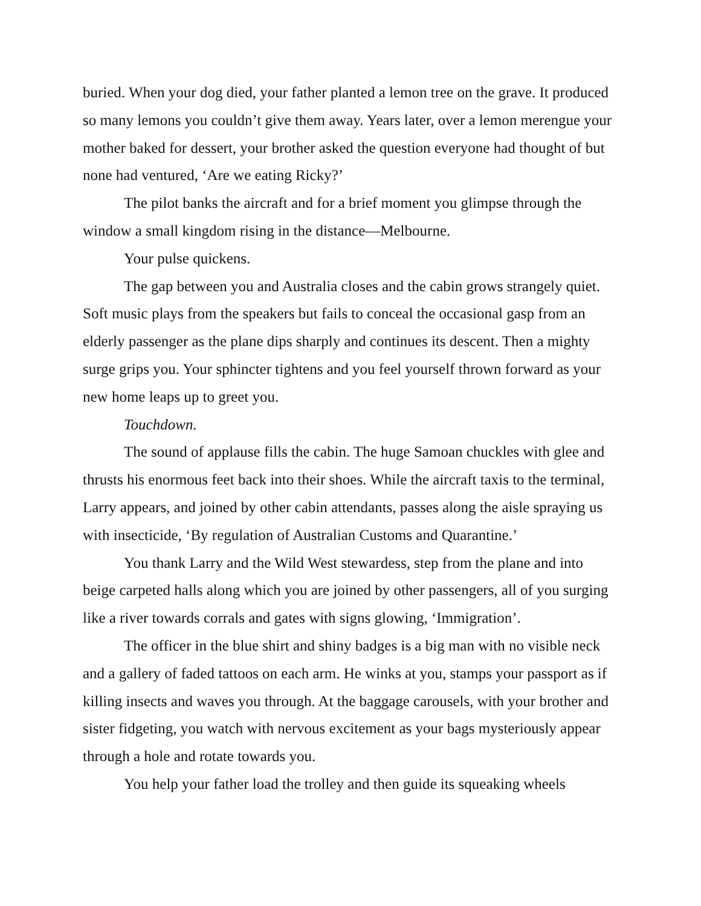buried. When your dog died, your father planted a lemon tree on the grave. It produced so many lemons you couldn’t give them away. Years later, over a lemon merengue your mother baked for dessert, your brother asked the question everyone had thought of but none had ventured, ‘Are we eating Ricky?’
The pilot banks the aircraft and for a brief moment you glimpse through the window a small kingdom rising in the distance—Melbourne.
Your pulse quickens.
The gap between you and Australia closes and the cabin grows strangely quiet. Soft music plays from the speakers but fails to conceal the occasional gasp from an elderly passenger as the plane dips sharply and continues its descent. Then a mighty surge grips you. Your sphincter tightens and you feel yourself thrown forward as your new home leaps up to greet you.
Touchdown.
The sound of applause fills the cabin. The huge Samoan chuckles with glee and thrusts his enormous feet back into their shoes. While the aircraft taxis to the terminal, Larry appears, and joined by other cabin attendants, passes along the aisle spraying us with insecticide, ‘By regulation of Australian Customs and Quarantine.’
You thank Larry and the Wild West stewardess, step from the plane and into beige carpeted halls along which you are joined by other passengers, all of you surging like a river towards corrals and gates with signs glowing, ‘Immigration’.
The officer in the blue shirt and shiny badges is a big man with no visible neck and a gallery of faded tattoos on each arm. He winks at you, stamps your passport as if killing insects and waves you through. At the baggage carousels, with your brother and sister fidgeting, you watch with nervous excitement as your bags mysteriously appear through a hole and rotate towards you.
You help your father load the trolley and then guide its squeaking wheels